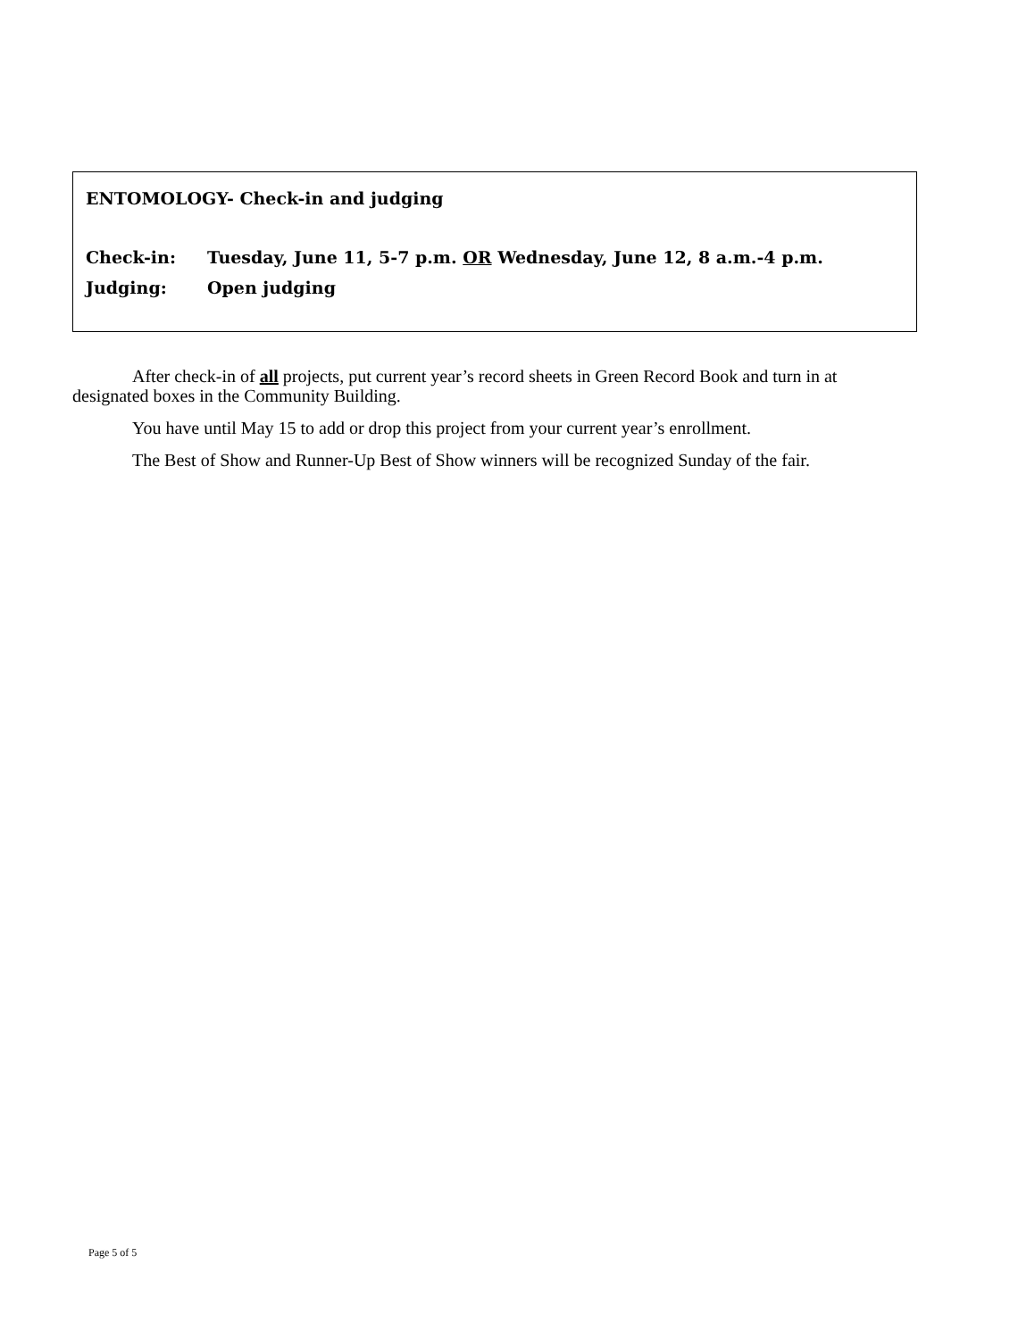ENTOMOLOGY- Check-in and judging
Check-in: Tuesday, June 11, 5-7 p.m. OR Wednesday, June 12, 8 a.m.-4 p.m.
Judging: Open judging
After check-in of all projects, put current year’s record sheets in Green Record Book and turn in at designated boxes in the Community Building.
You have until May 15 to add or drop this project from your current year’s enrollment.
The Best of Show and Runner-Up Best of Show winners will be recognized Sunday of the fair.
Page 5 of 5